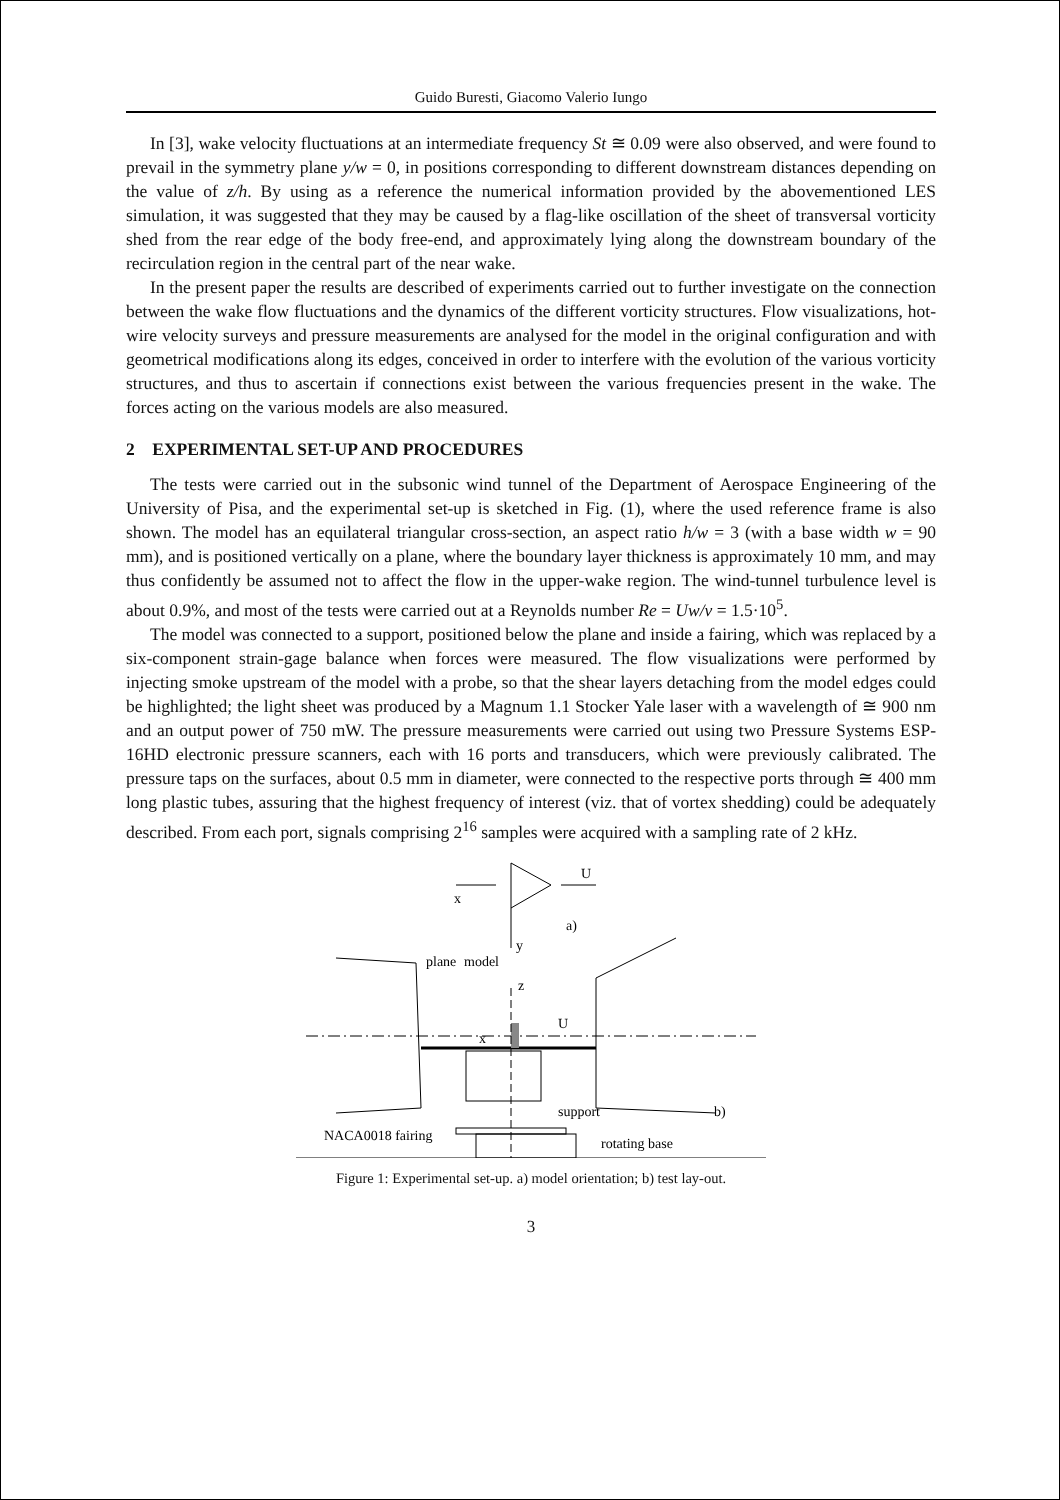Guido Buresti, Giacomo Valerio Iungo
In [3], wake velocity fluctuations at an intermediate frequency St ≅ 0.09 were also observed, and were found to prevail in the symmetry plane y/w = 0, in positions corresponding to different downstream distances depending on the value of z/h. By using as a reference the numerical information provided by the abovementioned LES simulation, it was suggested that they may be caused by a flag-like oscillation of the sheet of transversal vorticity shed from the rear edge of the body free-end, and approximately lying along the downstream boundary of the recirculation region in the central part of the near wake.
In the present paper the results are described of experiments carried out to further investigate on the connection between the wake flow fluctuations and the dynamics of the different vorticity structures. Flow visualizations, hot-wire velocity surveys and pressure measurements are analysed for the model in the original configuration and with geometrical modifications along its edges, conceived in order to interfere with the evolution of the various vorticity structures, and thus to ascertain if connections exist between the various frequencies present in the wake. The forces acting on the various models are also measured.
2 EXPERIMENTAL SET-UP AND PROCEDURES
The tests were carried out in the subsonic wind tunnel of the Department of Aerospace Engineering of the University of Pisa, and the experimental set-up is sketched in Fig. (1), where the used reference frame is also shown. The model has an equilateral triangular cross-section, an aspect ratio h/w = 3 (with a base width w = 90 mm), and is positioned vertically on a plane, where the boundary layer thickness is approximately 10 mm, and may thus confidently be assumed not to affect the flow in the upper-wake region. The wind-tunnel turbulence level is about 0.9%, and most of the tests were carried out at a Reynolds number Re = Uw/ν = 1.5·10<sup>5</sup>.
The model was connected to a support, positioned below the plane and inside a fairing, which was replaced by a six-component strain-gage balance when forces were measured. The flow visualizations were performed by injecting smoke upstream of the model with a probe, so that the shear layers detaching from the model edges could be highlighted; the light sheet was produced by a Magnum 1.1 Stocker Yale laser with a wavelength of ≅ 900 nm and an output power of 750 mW. The pressure measurements were carried out using two Pressure Systems ESP-16HD electronic pressure scanners, each with 16 ports and transducers, which were previously calibrated. The pressure taps on the surfaces, about 0.5 mm in diameter, were connected to the respective ports through ≅ 400 mm long plastic tubes, assuring that the highest frequency of interest (viz. that of vortex shedding) could be adequately described. From each port, signals comprising 2<sup>16</sup> samples were acquired with a sampling rate of 2 kHz.
x
y
U
a)
plane
model
z
x
U
support
b)
NACA0018 fairing
rotating base
Figure 1: Experimental set-up. a) model orientation; b) test lay-out.
3